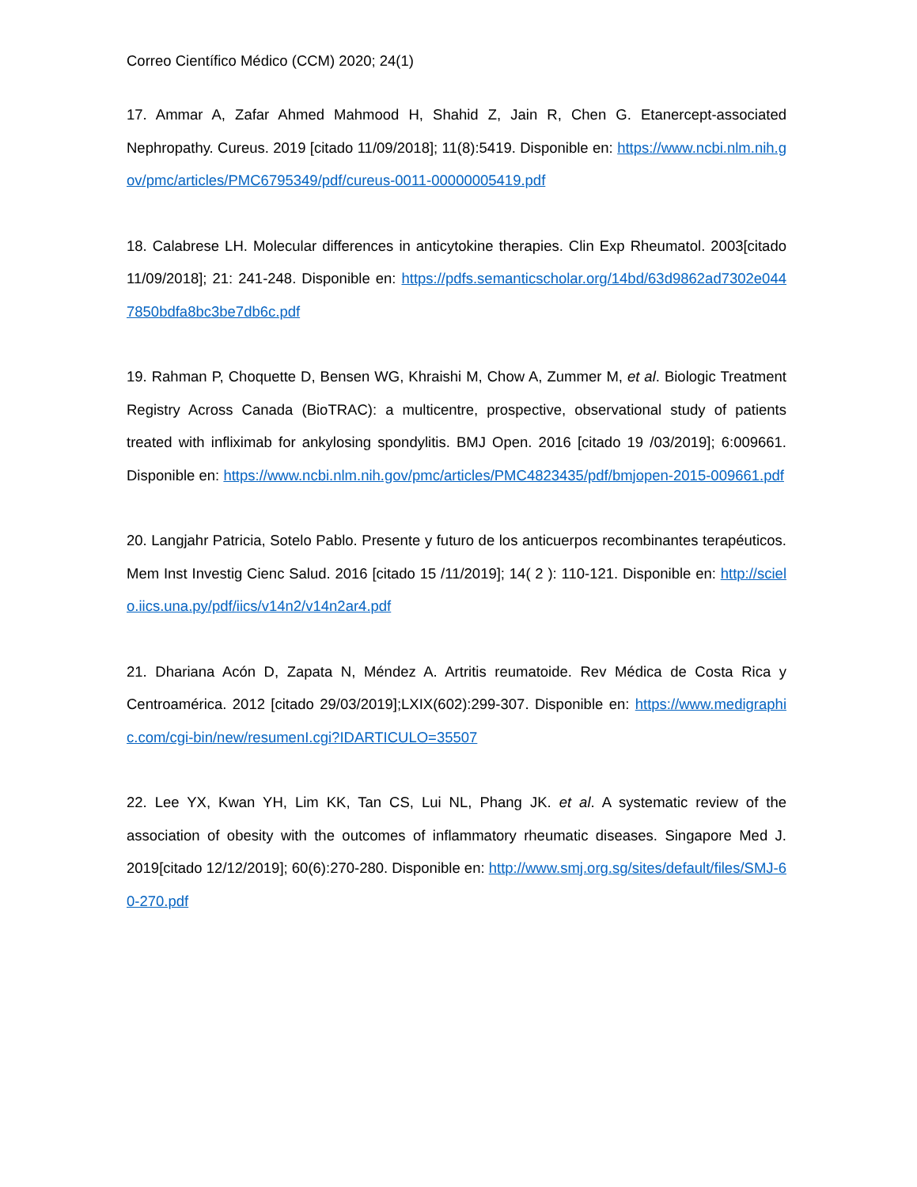Correo Científico Médico (CCM) 2020; 24(1)
17. Ammar A, Zafar Ahmed Mahmood H, Shahid Z, Jain R, Chen G. Etanercept-associated Nephropathy. Cureus. 2019 [citado 11/09/2018]; 11(8):5419. Disponible en: https://www.ncbi.nlm.nih.gov/pmc/articles/PMC6795349/pdf/cureus-0011-00000005419.pdf
18. Calabrese LH. Molecular differences in anticytokine therapies. Clin Exp Rheumatol. 2003[citado 11/09/2018]; 21: 241-248. Disponible en: https://pdfs.semanticscholar.org/14bd/63d9862ad7302e0447850bdfa8bc3be7db6c.pdf
19. Rahman P, Choquette D, Bensen WG, Khraishi M, Chow A, Zummer M, et al. Biologic Treatment Registry Across Canada (BioTRAC): a multicentre, prospective, observational study of patients treated with infliximab for ankylosing spondylitis. BMJ Open. 2016 [citado 19 /03/2019]; 6:009661. Disponible en: https://www.ncbi.nlm.nih.gov/pmc/articles/PMC4823435/pdf/bmjopen-2015-009661.pdf
20. Langjahr Patricia, Sotelo Pablo. Presente y futuro de los anticuerpos recombinantes terapéuticos. Mem Inst Investig Cienc Salud. 2016 [citado 15 /11/2019]; 14( 2 ): 110-121. Disponible en: http://scielo.iics.una.py/pdf/iics/v14n2/v14n2ar4.pdf
21. Dhariana Acón D, Zapata N, Méndez A. Artritis reumatoide. Rev Médica de Costa Rica y Centroamérica. 2012 [citado 29/03/2019];LXIX(602):299-307. Disponible en: https://www.medigraphic.com/cgi-bin/new/resumenI.cgi?IDARTICULO=35507
22. Lee YX, Kwan YH, Lim KK, Tan CS, Lui NL, Phang JK. et al. A systematic review of the association of obesity with the outcomes of inflammatory rheumatic diseases. Singapore Med J. 2019[citado 12/12/2019]; 60(6):270-280. Disponible en: http://www.smj.org.sg/sites/default/files/SMJ-60-270.pdf